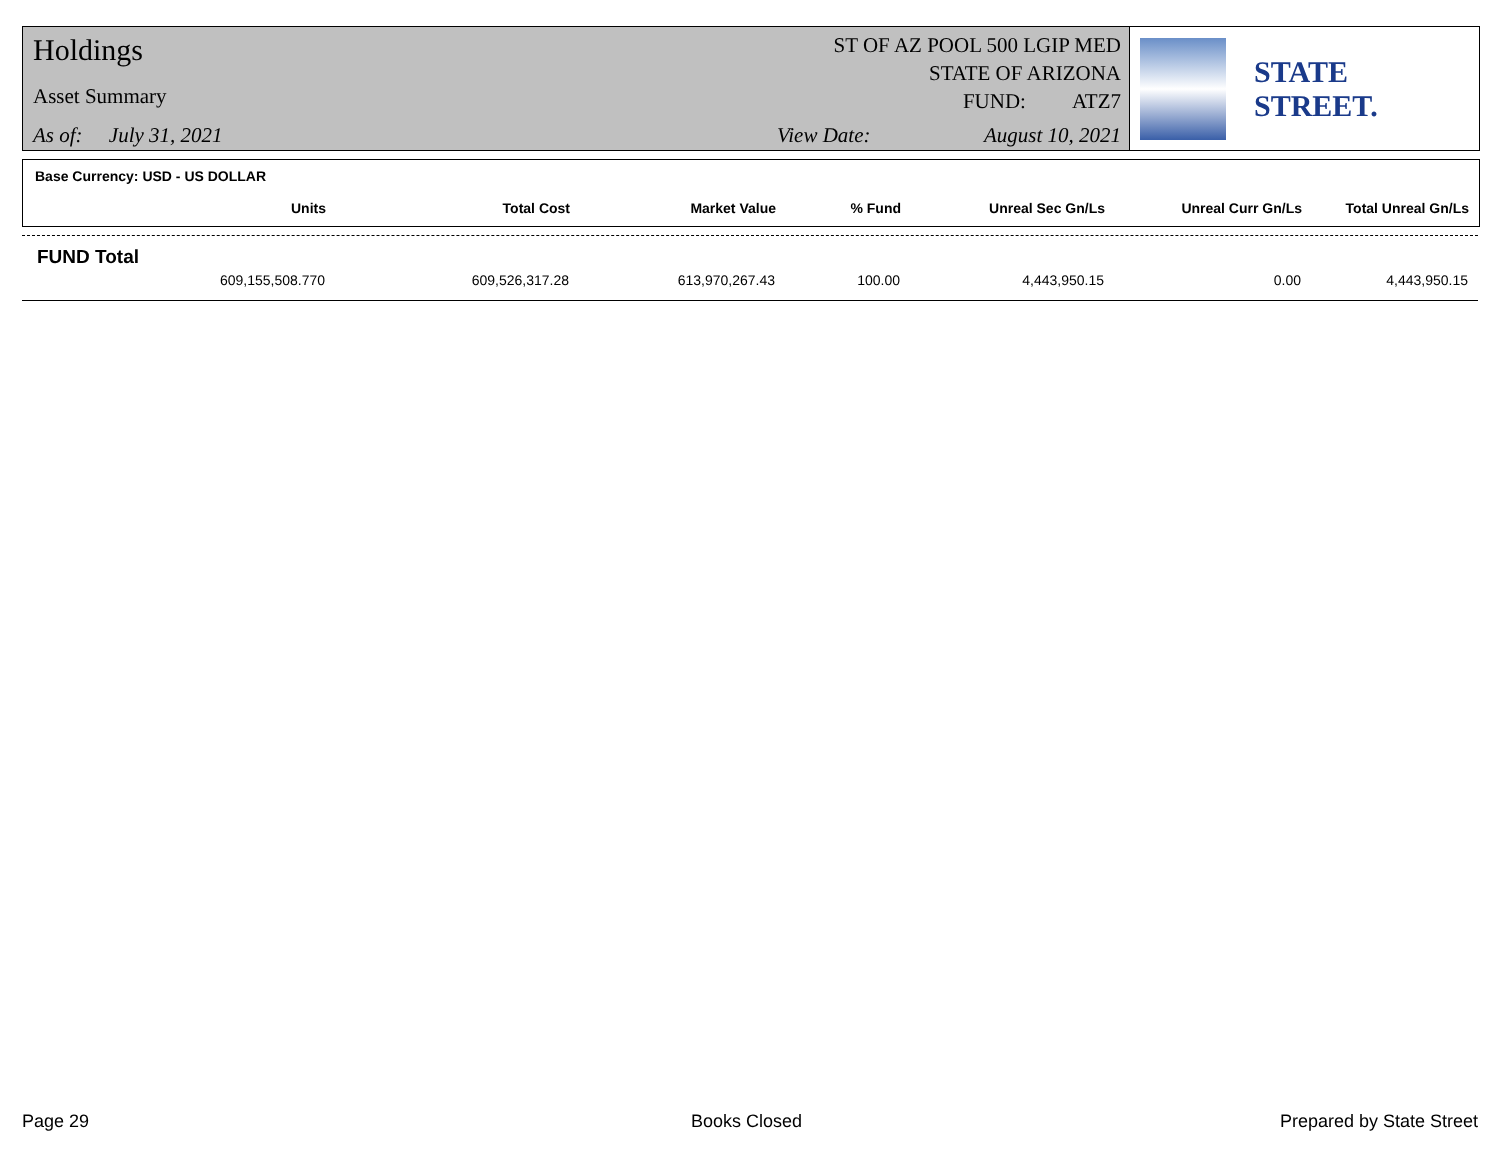Holdings
Asset Summary
As of: July 31, 2021
ST OF AZ POOL 500 LGIP MED
STATE OF ARIZONA
FUND: ATZ7
View Date: August 10, 2021
STATE STREET.
Base Currency: USD - US DOLLAR
| Units | Total Cost | Market Value | % Fund | Unreal Sec Gn/Ls | Unreal Curr Gn/Ls | Total Unreal Gn/Ls |
| --- | --- | --- | --- | --- | --- | --- |
FUND Total
| 609,155,508.770 | 609,526,317.28 | 613,970,267.43 | 100.00 | 4,443,950.15 | 0.00 | 4,443,950.15 |
Page 29 Books Closed Prepared by State Street